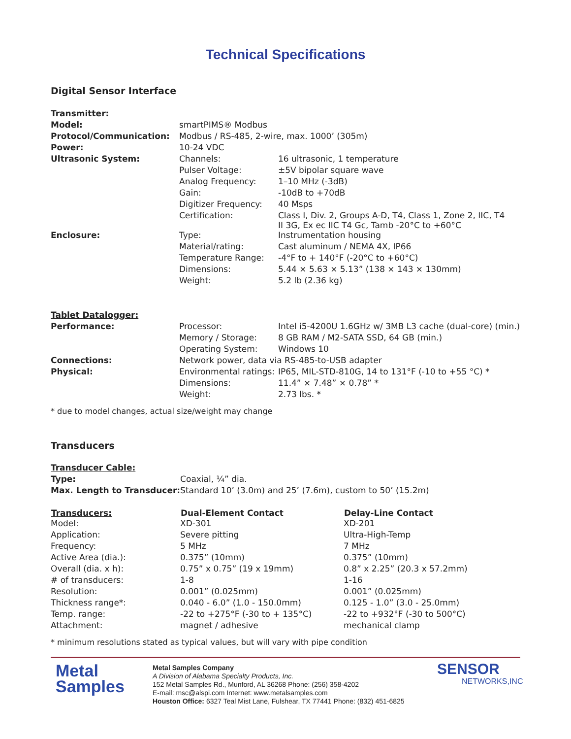Technical Specifications
Digital Sensor Interface
| Transmitter: | | |
| Model: | smartPIMS® Modbus | |
| Protocol/Communication: | Modbus / RS-485, 2-wire, max. 1000’ (305m) | |
| Power: | 10-24 VDC | |
| Ultrasonic System: | Channels: | 16 ultrasonic, 1 temperature |
| | Pulser Voltage: | ±5V bipolar square wave |
| | Analog Frequency: | 1–10 MHz (-3dB) |
| | Gain: | -10dB to +70dB |
| | Digitizer Frequency: | 40 Msps |
| | Certification: | Class I, Div. 2, Groups A-D, T4, Class 1, Zone 2, IIC, T4 II 3G, Ex ec IIC T4 Gc, Tamb -20°C to +60°C |
| Enclosure: | Type: | Instrumentation housing |
| | Material/rating: | Cast aluminum / NEMA 4X, IP66 |
| | Temperature Range: | -4°F to + 140°F (-20°C to +60°C) |
| | Dimensions: | 5.44 × 5.63 × 5.13” (138 × 143 × 130mm) |
| | Weight: | 5.2 lb (2.36 kg) |
| Tablet Datalogger: | | |
| Performance: | Processor: | Intel i5-4200U 1.6GHz w/ 3MB L3 cache (dual-core) (min.) |
| | Memory / Storage: | 8 GB RAM / M2-SATA SSD, 64 GB (min.) |
| | Operating System: | Windows 10 |
| Connections: | Network power, data via RS-485-to-USB adapter | |
| Physical: | Environmental ratings: | IP65, MIL-STD-810G, 14 to 131°F (-10 to +55 °C) * |
| | Dimensions: | 11.4” × 7.48” × 0.78” * |
| | Weight: | 2.73 lbs. * |
* due to model changes, actual size/weight may change
Transducers
| Transducer Cable: | |
| Type: | Coaxial, ¼” dia. |
| Max. Length to Transducer: | Standard 10’ (3.0m) and 25’ (7.6m), custom to 50’ (15.2m) |
| Transducers: | Dual-Element Contact | Delay-Line Contact |
| --- | --- | --- |
| Model: | XD-301 | XD-201 |
| Application: | Severe pitting | Ultra-High-Temp |
| Frequency: | 5 MHz | 7 MHz |
| Active Area (dia.): | 0.375” (10mm) | 0.375” (10mm) |
| Overall (dia. x h): | 0.75” x 0.75” (19 x 19mm) | 0.8” x 2.25” (20.3 x 57.2mm) |
| # of transducers: | 1-8 | 1-16 |
| Resolution: | 0.001” (0.025mm) | 0.001” (0.025mm) |
| Thickness range*: | 0.040 - 6.0” (1.0 - 150.0mm) | 0.125 - 1.0” (3.0 - 25.0mm) |
| Temp. range: | -22 to +275°F (-30 to + 135°C) | -22 to +932°F (-30 to 500°C) |
| Attachment: | magnet / adhesive | mechanical clamp |
* minimum resolutions stated as typical values, but will vary with pipe condition
Metal
Samples
Metal Samples Company
A Division of Alabama Specialty Products, Inc.
152 Metal Samples Rd., Munford, AL 36268 Phone: (256) 358-4202
E-mail: msc@alspi.com Internet: www.metalsamples.com
Houston Office: 6327 Teal Mist Lane, Fulshear, TX 77441 Phone: (832) 451-6825
SENSOR
NETWORKS,INC